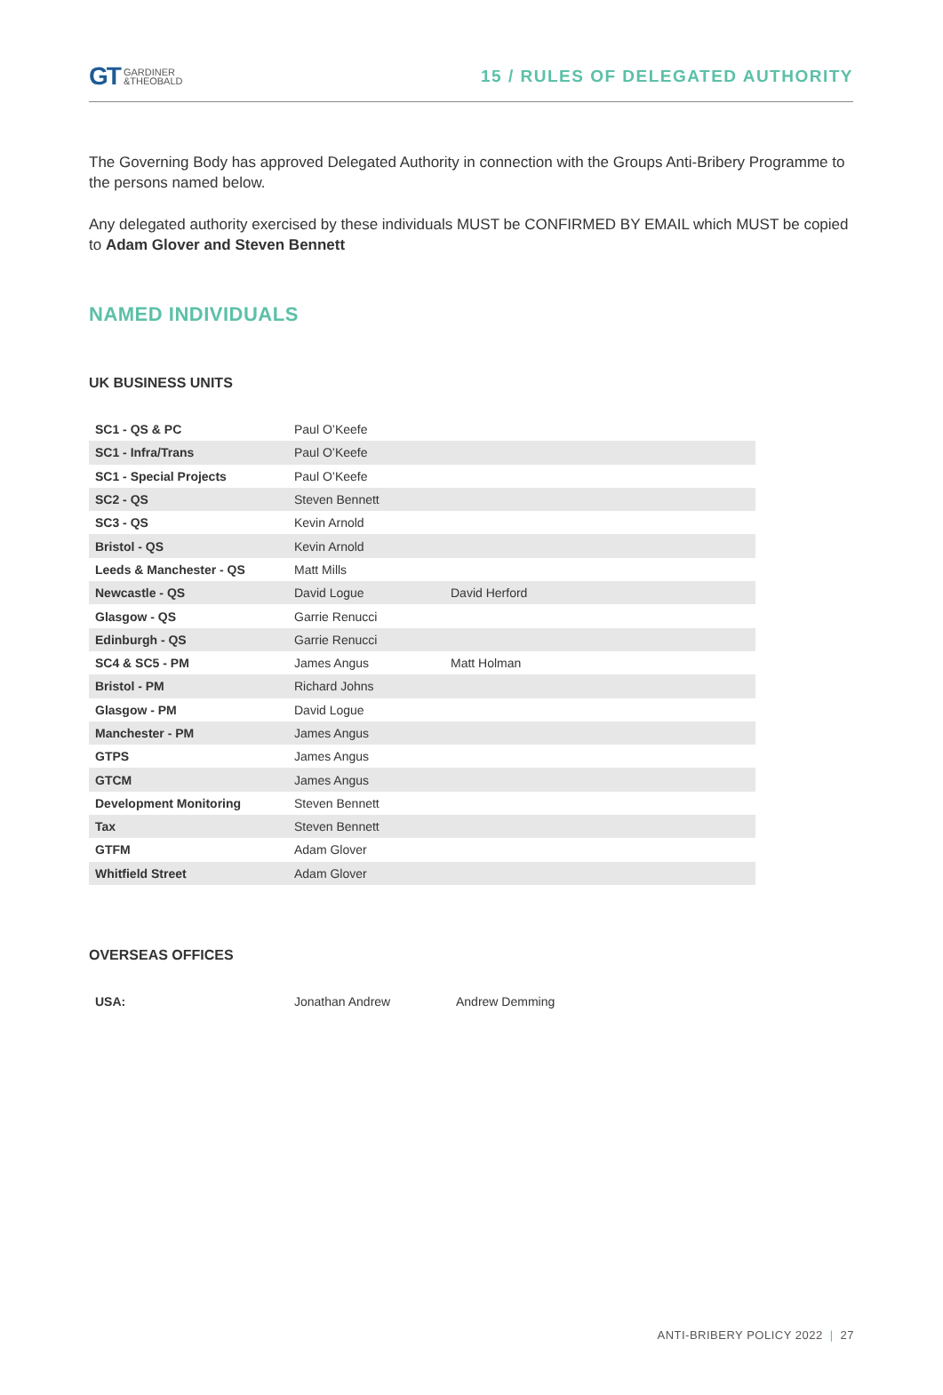GT GARDINER
&THEOBALD
15 / RULES OF DELEGATED AUTHORITY
The Governing Body has approved Delegated Authority in connection with the Groups Anti-Bribery Programme to the persons named below.
Any delegated authority exercised by these individuals MUST be CONFIRMED BY EMAIL which MUST be copied to Adam Glover and Steven Bennett
NAMED INDIVIDUALS
UK BUSINESS UNITS
| SC1 - QS & PC | Paul O’Keefe | |
| SC1 - Infra/Trans | Paul O’Keefe | |
| SC1 - Special Projects | Paul O’Keefe | |
| SC2 - QS | Steven Bennett | |
| SC3 - QS | Kevin Arnold | |
| Bristol - QS | Kevin Arnold | |
| Leeds & Manchester - QS | Matt Mills | |
| Newcastle - QS | David Logue | David Herford |
| Glasgow - QS | Garrie Renucci | |
| Edinburgh - QS | Garrie Renucci | |
| SC4 & SC5 - PM | James Angus | Matt Holman |
| Bristol - PM | Richard Johns | |
| Glasgow - PM | David Logue | |
| Manchester - PM | James Angus | |
| GTPS | James Angus | |
| GTCM | James Angus | |
| Development Monitoring | Steven Bennett | |
| Tax | Steven Bennett | |
| GTFM | Adam Glover | |
| Whitfield Street | Adam Glover | |
OVERSEAS OFFICES
| USA: | Jonathan Andrew | Andrew Demming |
ANTI-BRIBERY POLICY 2022 | 27